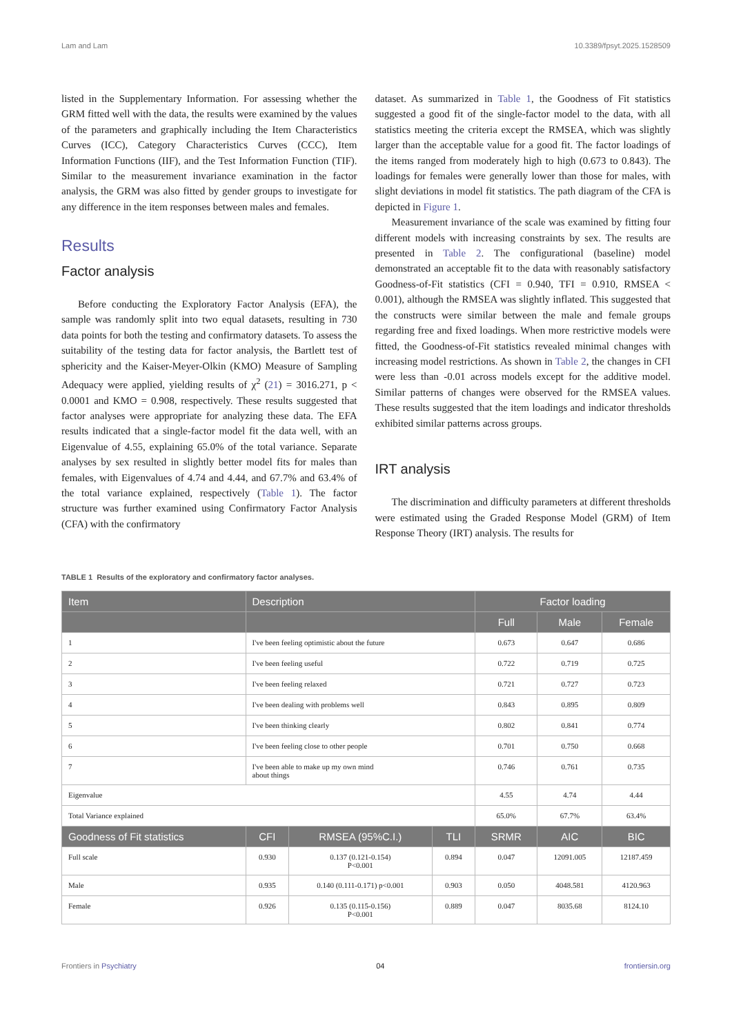Lam and Lam 10.3389/fpsyt.2025.1528509
listed in the Supplementary Information. For assessing whether the GRM fitted well with the data, the results were examined by the values of the parameters and graphically including the Item Characteristics Curves (ICC), Category Characteristics Curves (CCC), Item Information Functions (IIF), and the Test Information Function (TIF). Similar to the measurement invariance examination in the factor analysis, the GRM was also fitted by gender groups to investigate for any difference in the item responses between males and females.
Results
Factor analysis
Before conducting the Exploratory Factor Analysis (EFA), the sample was randomly split into two equal datasets, resulting in 730 data points for both the testing and confirmatory datasets. To assess the suitability of the testing data for factor analysis, the Bartlett test of sphericity and the Kaiser-Meyer-Olkin (KMO) Measure of Sampling Adequacy were applied, yielding results of χ<sup>2</sup> (21) = 3016.271, p < 0.0001 and KMO = 0.908, respectively. These results suggested that factor analyses were appropriate for analyzing these data. The EFA results indicated that a single-factor model fit the data well, with an Eigenvalue of 4.55, explaining 65.0% of the total variance. Separate analyses by sex resulted in slightly better model fits for males than females, with Eigenvalues of 4.74 and 4.44, and 67.7% and 63.4% of the total variance explained, respectively (Table 1). The factor structure was further examined using Confirmatory Factor Analysis (CFA) with the confirmatory
dataset. As summarized in Table 1, the Goodness of Fit statistics suggested a good fit of the single-factor model to the data, with all statistics meeting the criteria except the RMSEA, which was slightly larger than the acceptable value for a good fit. The factor loadings of the items ranged from moderately high to high (0.673 to 0.843). The loadings for females were generally lower than those for males, with slight deviations in model fit statistics. The path diagram of the CFA is depicted in Figure 1.
Measurement invariance of the scale was examined by fitting four different models with increasing constraints by sex. The results are presented in Table 2. The configurational (baseline) model demonstrated an acceptable fit to the data with reasonably satisfactory Goodness-of-Fit statistics (CFI = 0.940, TFI = 0.910, RMSEA < 0.001), although the RMSEA was slightly inflated. This suggested that the constructs were similar between the male and female groups regarding free and fixed loadings. When more restrictive models were fitted, the Goodness-of-Fit statistics revealed minimal changes with increasing model restrictions. As shown in Table 2, the changes in CFI were less than -0.01 across models except for the additive model. Similar patterns of changes were observed for the RMSEA values. These results suggested that the item loadings and indicator thresholds exhibited similar patterns across groups.
IRT analysis
The discrimination and difficulty parameters at different thresholds were estimated using the Graded Response Model (GRM) of Item Response Theory (IRT) analysis. The results for
TABLE 1 Results of the exploratory and confirmatory factor analyses.
| Item | Description | | | Factor loading | | |
| --- | --- | --- | --- | --- | --- | --- |
| | | | | Full | Male | Female |
| 1 | I've been feeling optimistic about the future | | | 0.673 | 0.647 | 0.686 |
| 2 | I've been feeling useful | | | 0.722 | 0.719 | 0.725 |
| 3 | I've been feeling relaxed | | | 0.721 | 0.727 | 0.723 |
| 4 | I've been dealing with problems well | | | 0.843 | 0.895 | 0.809 |
| 5 | I've been thinking clearly | | | 0.802 | 0.841 | 0.774 |
| 6 | I've been feeling close to other people | | | 0.701 | 0.750 | 0.668 |
| 7 | I've been able to make up my own mind about things | | | 0.746 | 0.761 | 0.735 |
| Eigenvalue | | | | 4.55 | 4.74 | 4.44 |
| Total Variance explained | | | | 65.0% | 67.7% | 63.4% |
| Goodness of Fit statistics | CFI | RMSEA (95%C.I.) | TLI | SRMR | AIC | BIC |
| Full scale | 0.930 | 0.137 (0.121-0.154) P<0.001 | 0.894 | 0.047 | 12091.005 | 12187.459 |
| Male | 0.935 | 0.140 (0.111-0.171) p<0.001 | 0.903 | 0.050 | 4048.581 | 4120.963 |
| Female | 0.926 | 0.135 (0.115-0.156) P<0.001 | 0.889 | 0.047 | 8035.68 | 8124.10 |
Frontiers in Psychiatry 04 frontiersin.org